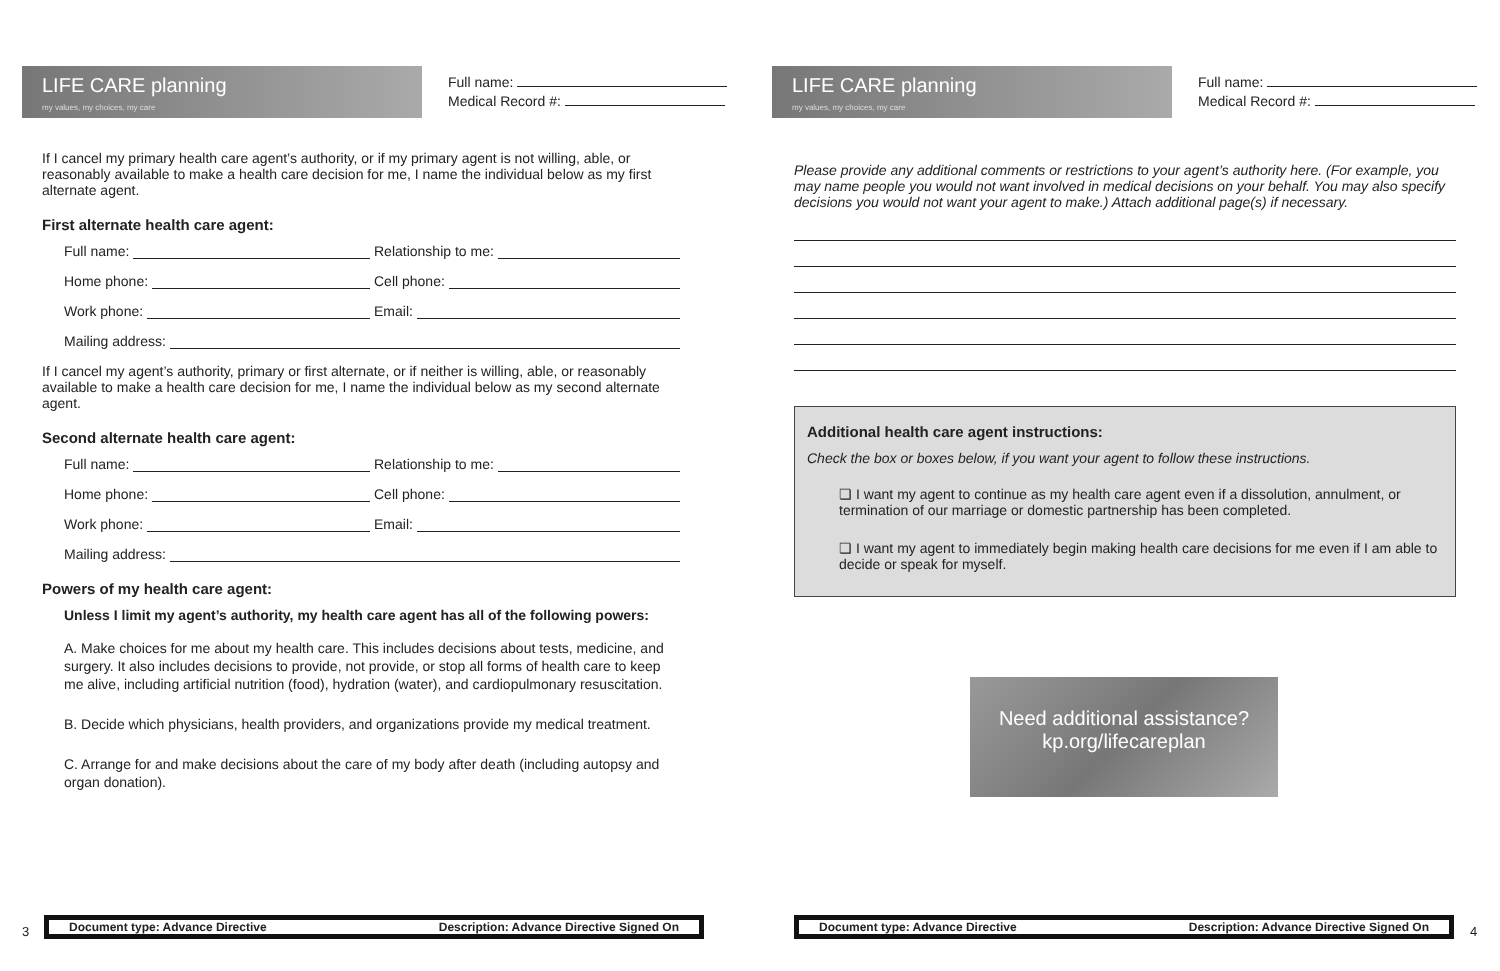LIFE CARE planning
my values, my choices, my care
Full name:
Medical Record #:
If I cancel my primary health care agent’s authority, or if my primary agent is not willing, able, or reasonably available to make a health care decision for me, I name the individual below as my first alternate agent.
First alternate health care agent:
Full name: Relationship to me:
Home phone: Cell phone:
Work phone: Email:
Mailing address:
If I cancel my agent’s authority, primary or first alternate, or if neither is willing, able, or reasonably available to make a health care decision for me, I name the individual below as my second alternate agent.
Second alternate health care agent:
Full name: Relationship to me:
Home phone: Cell phone:
Work phone: Email:
Mailing address:
Powers of my health care agent:
Unless I limit my agent’s authority, my health care agent has all of the following powers:
A. Make choices for me about my health care. This includes decisions about tests, medicine, and surgery. It also includes decisions to provide, not provide, or stop all forms of health care to keep me alive, including artificial nutrition (food), hydration (water), and cardiopulmonary resuscitation.
B. Decide which physicians, health providers, and organizations provide my medical treatment.
C. Arrange for and make decisions about the care of my body after death (including autopsy and organ donation).
3 Document type: Advance Directive Description: Advance Directive Signed On
LIFE CARE planning
my values, my choices, my care
Full name:
Medical Record #:
Please provide any additional comments or restrictions to your agent’s authority here. (For example, you may name people you would not want involved in medical decisions on your behalf. You may also specify decisions you would not want your agent to make.) Attach additional page(s) if necessary.
Additional health care agent instructions:
Check the box or boxes below, if you want your agent to follow these instructions.
❏ I want my agent to continue as my health care agent even if a dissolution, annulment, or termination of our marriage or domestic partnership has been completed.
❏ I want my agent to immediately begin making health care decisions for me even if I am able to decide or speak for myself.
Need additional assistance?
kp.org/lifecareplan
Document type: Advance Directive Description: Advance Directive Signed On 4